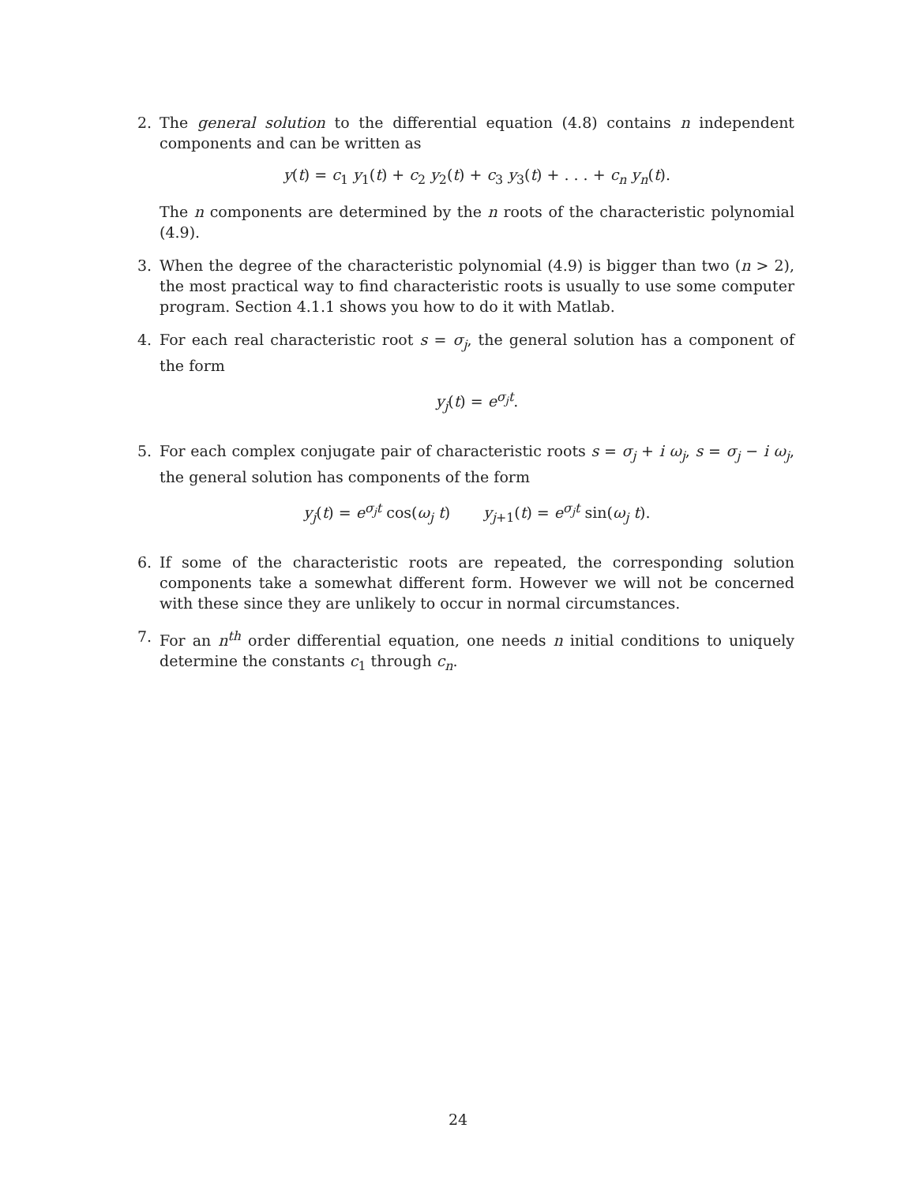2. The general solution to the differential equation (4.8) contains n independent components and can be written as
y(t) = c<sub>1</sub> y<sub>1</sub>(t) + c<sub>2</sub> y<sub>2</sub>(t) + c<sub>3</sub> y<sub>3</sub>(t) + . . . + c<sub>n</sub> y<sub>n</sub>(t).
The n components are determined by the n roots of the characteristic polynomial (4.9).
3. When the degree of the characteristic polynomial (4.9) is bigger than two (n > 2), the most practical way to find characteristic roots is usually to use some computer program. Section 4.1.1 shows you how to do it with Matlab.
4. For each real characteristic root s = σ<sub>j</sub>, the general solution has a component of the form
y<sub>j</sub>(t) = e<sup>σ<sub>j</sub>t</sup>.
5. For each complex conjugate pair of characteristic roots s = σ<sub>j</sub> + i ω<sub>j</sub>, s = σ<sub>j</sub> − i ω<sub>j</sub>, the general solution has components of the form
y<sub>j</sub>(t) = e<sup>σ<sub>j</sub>t</sup> cos(ω<sub>j</sub> t) y<sub>j+1</sub>(t) = e<sup>σ<sub>j</sub>t</sup> sin(ω<sub>j</sub> t).
6. If some of the characteristic roots are repeated, the corresponding solution components take a somewhat different form. However we will not be concerned with these since they are unlikely to occur in normal circumstances.
7. For an n<sup>th</sup> order differential equation, one needs n initial conditions to uniquely determine the constants c<sub>1</sub> through c<sub>n</sub>.
24